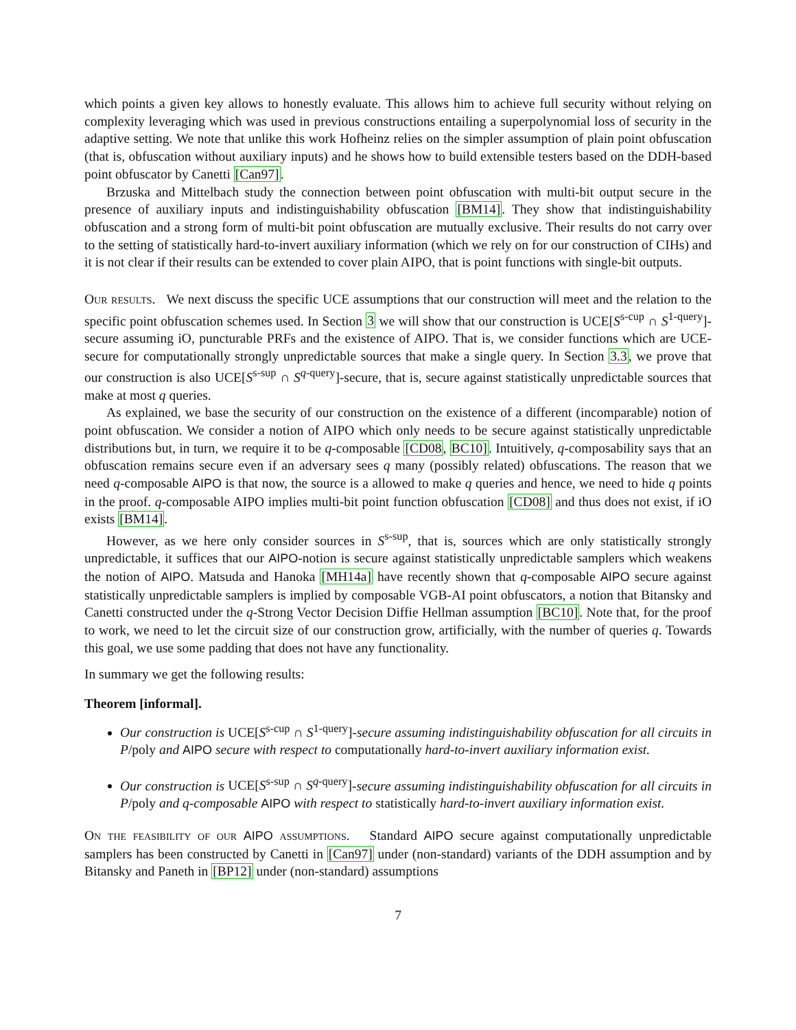which points a given key allows to honestly evaluate. This allows him to achieve full security without relying on complexity leveraging which was used in previous constructions entailing a superpolynomial loss of security in the adaptive setting. We note that unlike this work Hofheinz relies on the simpler assumption of plain point obfuscation (that is, obfuscation without auxiliary inputs) and he shows how to build extensible testers based on the DDH-based point obfuscator by Canetti [Can97].
Brzuska and Mittelbach study the connection between point obfuscation with multi-bit output secure in the presence of auxiliary inputs and indistinguishability obfuscation [BM14]. They show that indistinguishability obfuscation and a strong form of multi-bit point obfuscation are mutually exclusive. Their results do not carry over to the setting of statistically hard-to-invert auxiliary information (which we rely on for our construction of CIHs) and it is not clear if their results can be extended to cover plain AIPO, that is point functions with single-bit outputs.
Our results. We next discuss the specific UCE assumptions that our construction will meet and the relation to the specific point obfuscation schemes used. In Section 3 we will show that our construction is UCE[S<sup>s-cup</sup> ∩ S<sup>1-query</sup>]-secure assuming iO, puncturable PRFs and the existence of AIPO. That is, we consider functions which are UCE-secure for computationally strongly unpredictable sources that make a single query. In Section 3.3, we prove that our construction is also UCE[S<sup>s-sup</sup> ∩ S<sup>q-query</sup>]-secure, that is, secure against statistically unpredictable sources that make at most q queries.
As explained, we base the security of our construction on the existence of a different (incomparable) notion of point obfuscation. We consider a notion of AIPO which only needs to be secure against statistically unpredictable distributions but, in turn, we require it to be q-composable [CD08, BC10]. Intuitively, q-composability says that an obfuscation remains secure even if an adversary sees q many (possibly related) obfuscations. The reason that we need q-composable AIPO is that now, the source is a allowed to make q queries and hence, we need to hide q points in the proof. q-composable AIPO implies multi-bit point function obfuscation [CD08] and thus does not exist, if iO exists [BM14].
However, as we here only consider sources in S<sup>s-sup</sup>, that is, sources which are only statistically strongly unpredictable, it suffices that our AIPO-notion is secure against statistically unpredictable samplers which weakens the notion of AIPO. Matsuda and Hanoka [MH14a] have recently shown that q-composable AIPO secure against statistically unpredictable samplers is implied by composable VGB-AI point obfuscators, a notion that Bitansky and Canetti constructed under the q-Strong Vector Decision Diffie Hellman assumption [BC10]. Note that, for the proof to work, we need to let the circuit size of our construction grow, artificially, with the number of queries q. Towards this goal, we use some padding that does not have any functionality.
In summary we get the following results:
Theorem [informal].
Our construction is UCE[S<sup>s-cup</sup> ∩ S<sup>1-query</sup>]-secure assuming indistinguishability obfuscation for all circuits in P/poly and AIPO secure with respect to computationally hard-to-invert auxiliary information exist.
Our construction is UCE[S<sup>s-sup</sup> ∩ S<sup>q-query</sup>]-secure assuming indistinguishability obfuscation for all circuits in P/poly and q-composable AIPO with respect to statistically hard-to-invert auxiliary information exist.
On the feasibility of our AIPO assumptions. Standard AIPO secure against computationally unpredictable samplers has been constructed by Canetti in [Can97] under (non-standard) variants of the DDH assumption and by Bitansky and Paneth in [BP12] under (non-standard) assumptions
7